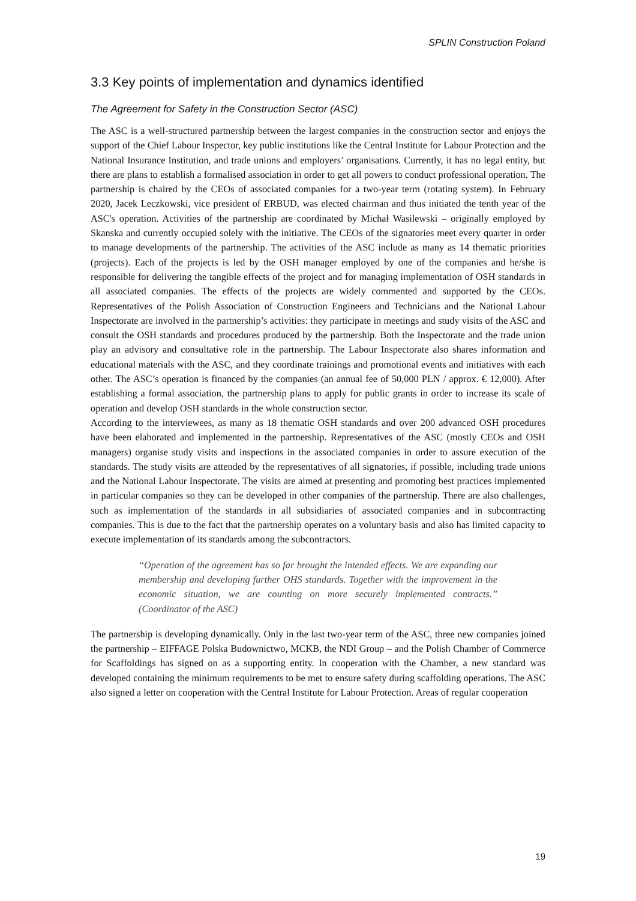SPLIN Construction Poland
3.3 Key points of implementation and dynamics identified
The Agreement for Safety in the Construction Sector (ASC)
The ASC is a well-structured partnership between the largest companies in the construction sector and enjoys the support of the Chief Labour Inspector, key public institutions like the Central Institute for Labour Protection and the National Insurance Institution, and trade unions and employers’ organisations. Currently, it has no legal entity, but there are plans to establish a formalised association in order to get all powers to conduct professional operation. The partnership is chaired by the CEOs of associated companies for a two-year term (rotating system). In February 2020, Jacek Leczkowski, vice president of ERBUD, was elected chairman and thus initiated the tenth year of the ASC's operation. Activities of the partnership are coordinated by Michał Wasilewski – originally employed by Skanska and currently occupied solely with the initiative. The CEOs of the signatories meet every quarter in order to manage developments of the partnership. The activities of the ASC include as many as 14 thematic priorities (projects). Each of the projects is led by the OSH manager employed by one of the companies and he/she is responsible for delivering the tangible effects of the project and for managing implementation of OSH standards in all associated companies. The effects of the projects are widely commented and supported by the CEOs. Representatives of the Polish Association of Construction Engineers and Technicians and the National Labour Inspectorate are involved in the partnership’s activities: they participate in meetings and study visits of the ASC and consult the OSH standards and procedures produced by the partnership. Both the Inspectorate and the trade union play an advisory and consultative role in the partnership. The Labour Inspectorate also shares information and educational materials with the ASC, and they coordinate trainings and promotional events and initiatives with each other. The ASC’s operation is financed by the companies (an annual fee of 50,000 PLN / approx. € 12,000). After establishing a formal association, the partnership plans to apply for public grants in order to increase its scale of operation and develop OSH standards in the whole construction sector.
According to the interviewees, as many as 18 thematic OSH standards and over 200 advanced OSH procedures have been elaborated and implemented in the partnership. Representatives of the ASC (mostly CEOs and OSH managers) organise study visits and inspections in the associated companies in order to assure execution of the standards. The study visits are attended by the representatives of all signatories, if possible, including trade unions and the National Labour Inspectorate. The visits are aimed at presenting and promoting best practices implemented in particular companies so they can be developed in other companies of the partnership. There are also challenges, such as implementation of the standards in all subsidiaries of associated companies and in subcontracting companies. This is due to the fact that the partnership operates on a voluntary basis and also has limited capacity to execute implementation of its standards among the subcontractors.
“Operation of the agreement has so far brought the intended effects. We are expanding our membership and developing further OHS standards. Together with the improvement in the economic situation, we are counting on more securely implemented contracts.” (Coordinator of the ASC)
The partnership is developing dynamically. Only in the last two-year term of the ASC, three new companies joined the partnership – EIFFAGE Polska Budownictwo, MCKB, the NDI Group – and the Polish Chamber of Commerce for Scaffoldings has signed on as a supporting entity. In cooperation with the Chamber, a new standard was developed containing the minimum requirements to be met to ensure safety during scaffolding operations. The ASC also signed a letter on cooperation with the Central Institute for Labour Protection. Areas of regular cooperation
19